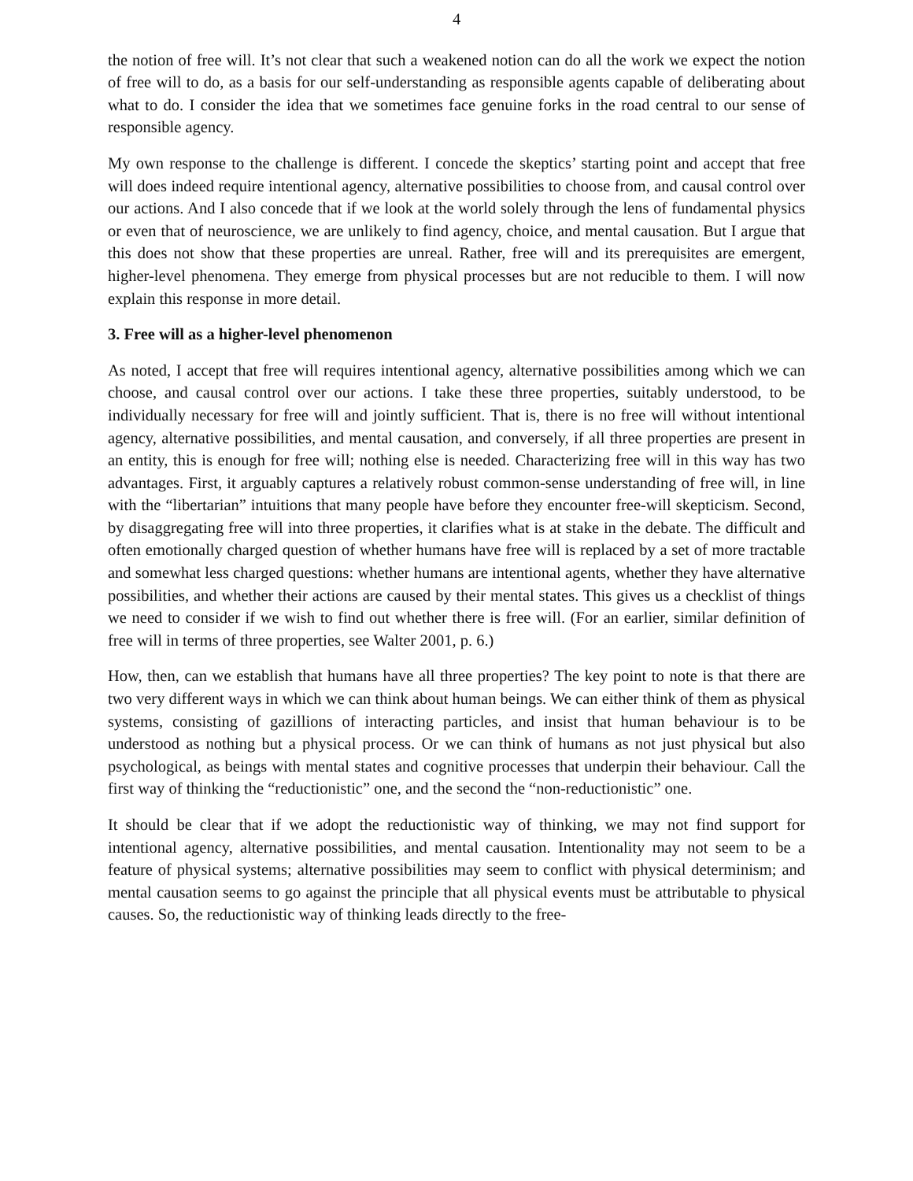4
the notion of free will. It’s not clear that such a weakened notion can do all the work we expect the notion of free will to do, as a basis for our self-understanding as responsible agents capable of deliberating about what to do. I consider the idea that we sometimes face genuine forks in the road central to our sense of responsible agency.
My own response to the challenge is different. I concede the skeptics’ starting point and accept that free will does indeed require intentional agency, alternative possibilities to choose from, and causal control over our actions. And I also concede that if we look at the world solely through the lens of fundamental physics or even that of neuroscience, we are unlikely to find agency, choice, and mental causation. But I argue that this does not show that these properties are unreal. Rather, free will and its prerequisites are emergent, higher-level phenomena. They emerge from physical processes but are not reducible to them. I will now explain this response in more detail.
3. Free will as a higher-level phenomenon
As noted, I accept that free will requires intentional agency, alternative possibilities among which we can choose, and causal control over our actions. I take these three properties, suitably understood, to be individually necessary for free will and jointly sufficient. That is, there is no free will without intentional agency, alternative possibilities, and mental causation, and conversely, if all three properties are present in an entity, this is enough for free will; nothing else is needed. Characterizing free will in this way has two advantages. First, it arguably captures a relatively robust common-sense understanding of free will, in line with the “libertarian” intuitions that many people have before they encounter free-will skepticism. Second, by disaggregating free will into three properties, it clarifies what is at stake in the debate. The difficult and often emotionally charged question of whether humans have free will is replaced by a set of more tractable and somewhat less charged questions: whether humans are intentional agents, whether they have alternative possibilities, and whether their actions are caused by their mental states. This gives us a checklist of things we need to consider if we wish to find out whether there is free will. (For an earlier, similar definition of free will in terms of three properties, see Walter 2001, p. 6.)
How, then, can we establish that humans have all three properties? The key point to note is that there are two very different ways in which we can think about human beings. We can either think of them as physical systems, consisting of gazillions of interacting particles, and insist that human behaviour is to be understood as nothing but a physical process. Or we can think of humans as not just physical but also psychological, as beings with mental states and cognitive processes that underpin their behaviour. Call the first way of thinking the “reductionistic” one, and the second the “non-reductionistic” one.
It should be clear that if we adopt the reductionistic way of thinking, we may not find support for intentional agency, alternative possibilities, and mental causation. Intentionality may not seem to be a feature of physical systems; alternative possibilities may seem to conflict with physical determinism; and mental causation seems to go against the principle that all physical events must be attributable to physical causes. So, the reductionistic way of thinking leads directly to the free-